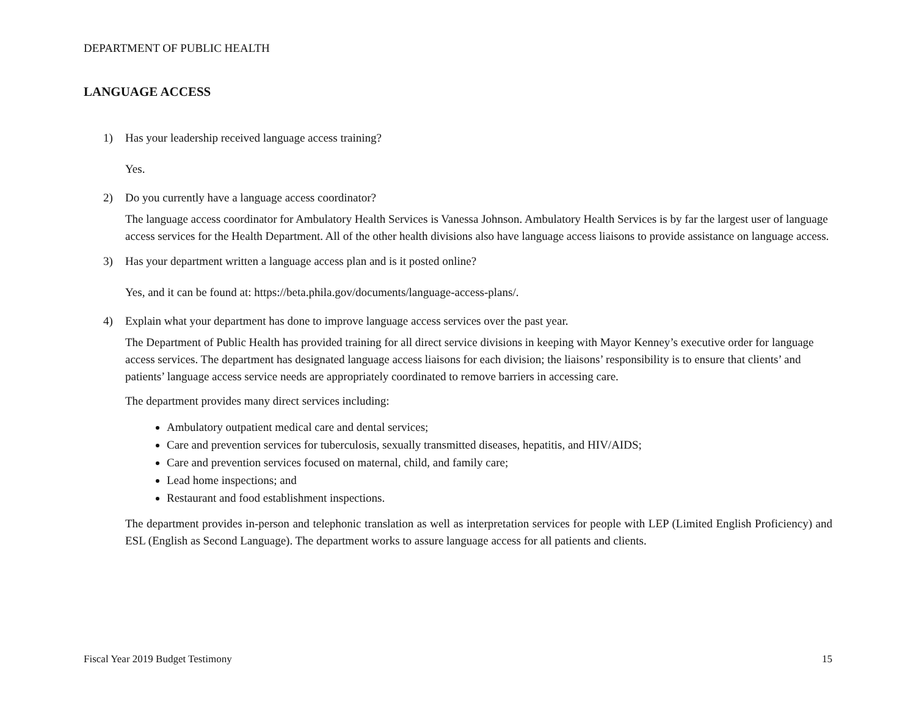DEPARTMENT OF PUBLIC HEALTH
LANGUAGE ACCESS
1) Has your leadership received language access training?
Yes.
2) Do you currently have a language access coordinator?
The language access coordinator for Ambulatory Health Services is Vanessa Johnson. Ambulatory Health Services is by far the largest user of language access services for the Health Department. All of the other health divisions also have language access liaisons to provide assistance on language access.
3) Has your department written a language access plan and is it posted online?
Yes, and it can be found at: https://beta.phila.gov/documents/language-access-plans/.
4) Explain what your department has done to improve language access services over the past year.
The Department of Public Health has provided training for all direct service divisions in keeping with Mayor Kenney’s executive order for language access services. The department has designated language access liaisons for each division; the liaisons’ responsibility is to ensure that clients’ and patients’ language access service needs are appropriately coordinated to remove barriers in accessing care.
The department provides many direct services including:
Ambulatory outpatient medical care and dental services;
Care and prevention services for tuberculosis, sexually transmitted diseases, hepatitis, and HIV/AIDS;
Care and prevention services focused on maternal, child, and family care;
Lead home inspections; and
Restaurant and food establishment inspections.
The department provides in-person and telephonic translation as well as interpretation services for people with LEP (Limited English Proficiency) and ESL (English as Second Language). The department works to assure language access for all patients and clients.
Fiscal Year 2019 Budget Testimony 15